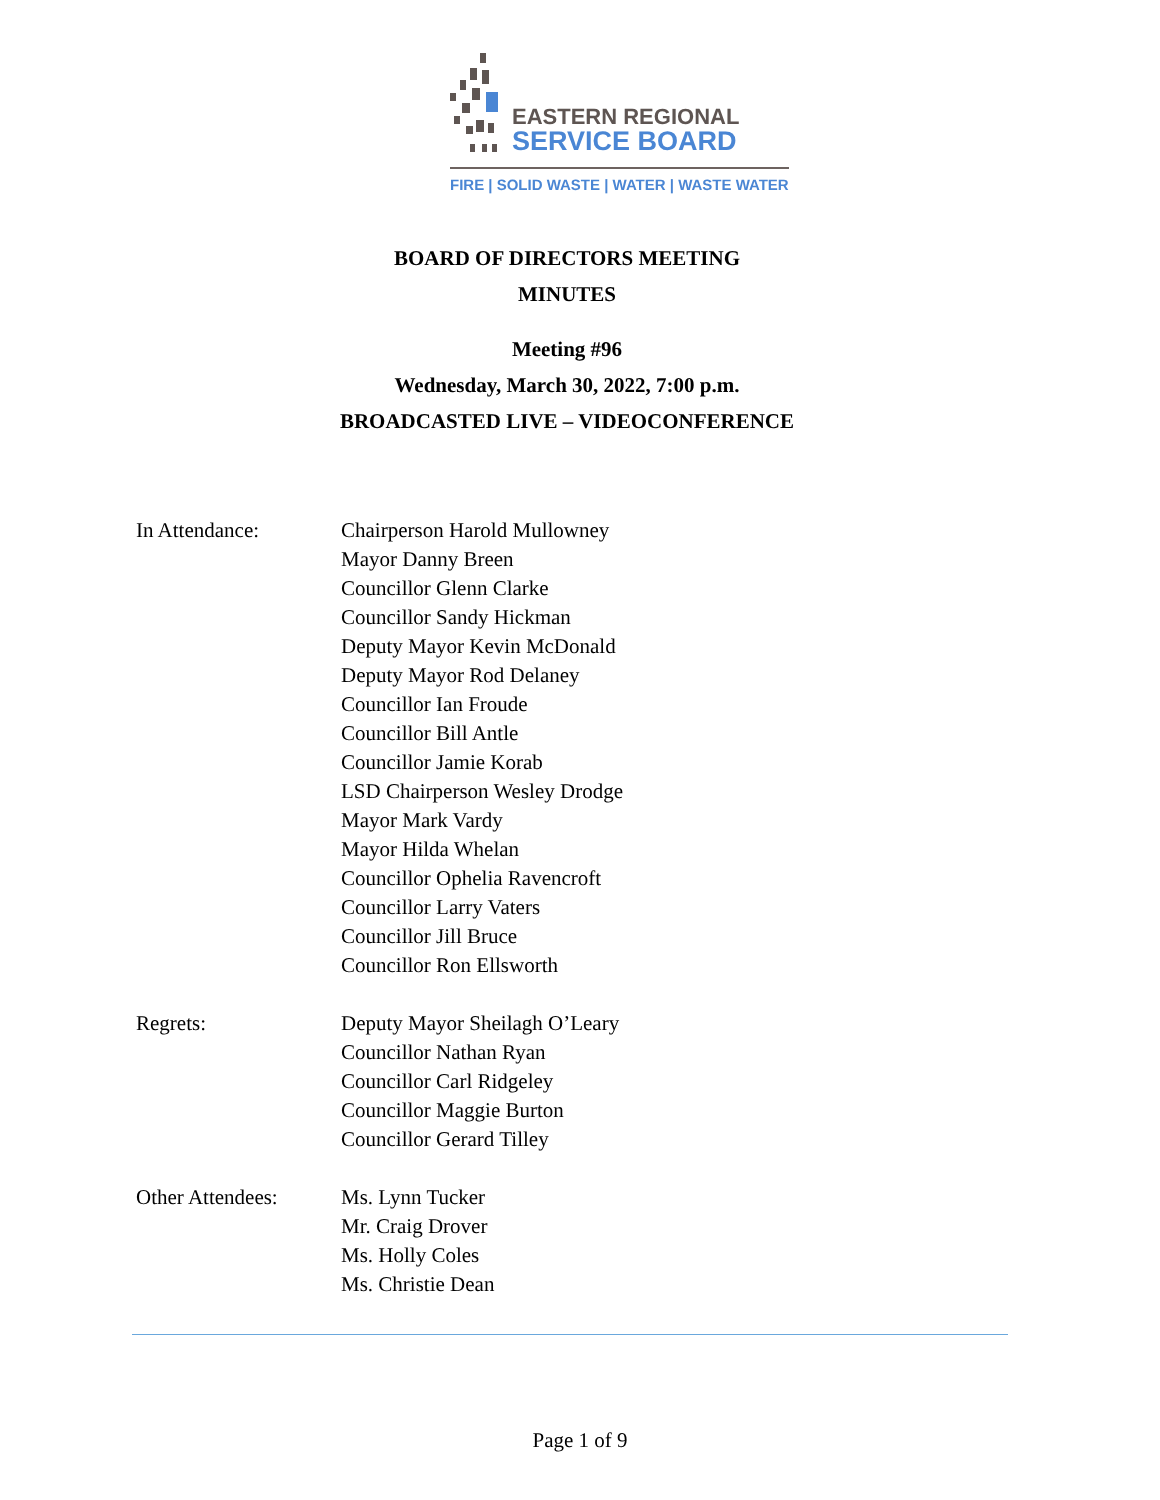EASTERN REGIONAL
SERVICE BOARD
FIRE | SOLID WASTE | WATER | WASTE WATER
BOARD OF DIRECTORS MEETING
MINUTES
Meeting #96
Wednesday, March 30, 2022, 7:00 p.m.
BROADCASTED LIVE – VIDEOCONFERENCE
In Attendance: Chairperson Harold Mullowney
Mayor Danny Breen
Councillor Glenn Clarke
Councillor Sandy Hickman
Deputy Mayor Kevin McDonald
Deputy Mayor Rod Delaney
Councillor Ian Froude
Councillor Bill Antle
Councillor Jamie Korab
LSD Chairperson Wesley Drodge
Mayor Mark Vardy
Mayor Hilda Whelan
Councillor Ophelia Ravencroft
Councillor Larry Vaters
Councillor Jill Bruce
Councillor Ron Ellsworth
Regrets: Deputy Mayor Sheilagh O’Leary
Councillor Nathan Ryan
Councillor Carl Ridgeley
Councillor Maggie Burton
Councillor Gerard Tilley
Other Attendees: Ms. Lynn Tucker
Mr. Craig Drover
Ms. Holly Coles
Ms. Christie Dean
Page 1 of 9